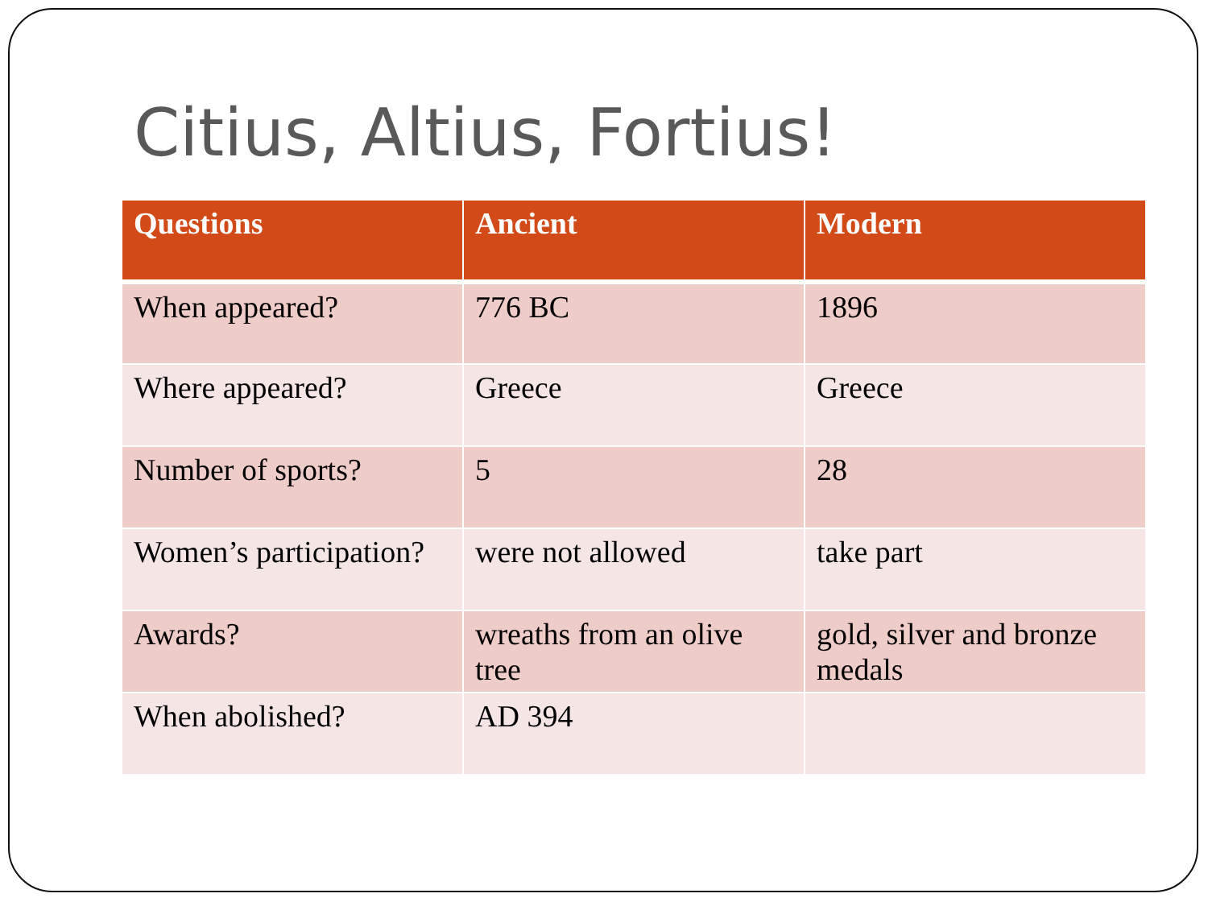Citius, Altius, Fortius!
| Questions | Ancient | Modern |
| --- | --- | --- |
| When appeared? | 776 BC | 1896 |
| Where appeared? | Greece | Greece |
| Number of sports? | 5 | 28 |
| Women’s participation? | were not allowed | take part |
| Awards? | wreaths from an olive tree | gold, silver and bronze medals |
| When abolished? | AD 394 | |